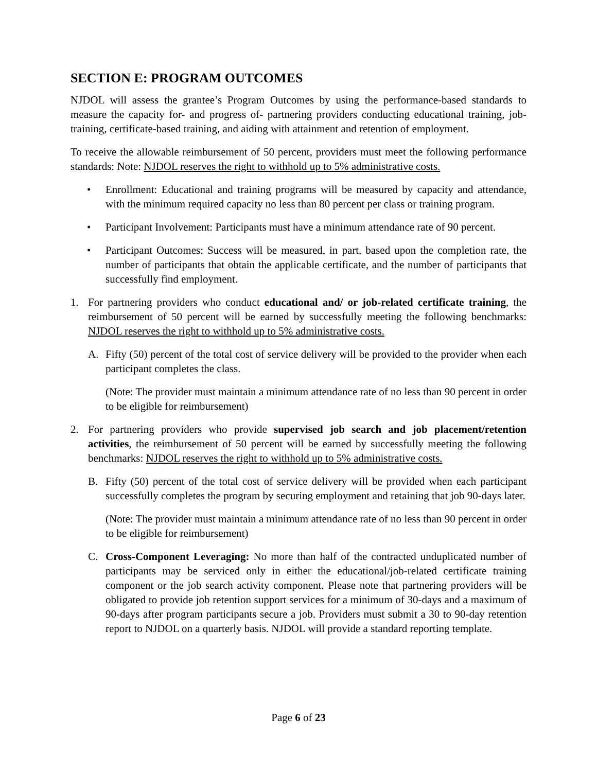SECTION E: PROGRAM OUTCOMES
NJDOL will assess the grantee’s Program Outcomes by using the performance-based standards to measure the capacity for- and progress of- partnering providers conducting educational training, job-training, certificate-based training, and aiding with attainment and retention of employment.
To receive the allowable reimbursement of 50 percent, providers must meet the following performance standards: Note: NJDOL reserves the right to withhold up to 5% administrative costs.
• Enrollment: Educational and training programs will be measured by capacity and attendance, with the minimum required capacity no less than 80 percent per class or training program.
• Participant Involvement: Participants must have a minimum attendance rate of 90 percent.
• Participant Outcomes: Success will be measured, in part, based upon the completion rate, the number of participants that obtain the applicable certificate, and the number of participants that successfully find employment.
1. For partnering providers who conduct educational and/ or job-related certificate training, the reimbursement of 50 percent will be earned by successfully meeting the following benchmarks: NJDOL reserves the right to withhold up to 5% administrative costs.
A. Fifty (50) percent of the total cost of service delivery will be provided to the provider when each participant completes the class.
(Note: The provider must maintain a minimum attendance rate of no less than 90 percent in order to be eligible for reimbursement)
2. For partnering providers who provide supervised job search and job placement/retention activities, the reimbursement of 50 percent will be earned by successfully meeting the following benchmarks: NJDOL reserves the right to withhold up to 5% administrative costs.
B. Fifty (50) percent of the total cost of service delivery will be provided when each participant successfully completes the program by securing employment and retaining that job 90-days later.
(Note: The provider must maintain a minimum attendance rate of no less than 90 percent in order to be eligible for reimbursement)
C. Cross-Component Leveraging: No more than half of the contracted unduplicated number of participants may be serviced only in either the educational/job-related certificate training component or the job search activity component. Please note that partnering providers will be obligated to provide job retention support services for a minimum of 30-days and a maximum of 90-days after program participants secure a job. Providers must submit a 30 to 90-day retention report to NJDOL on a quarterly basis. NJDOL will provide a standard reporting template.
Page 6 of 23